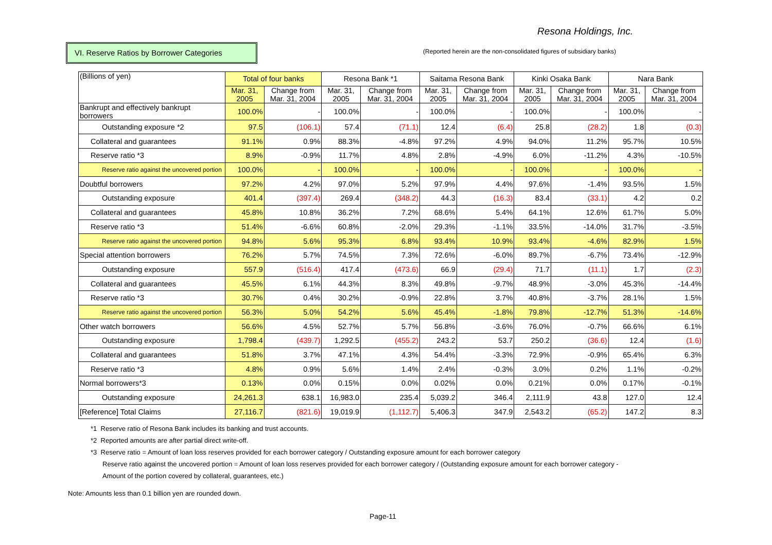Resona Holdings, Inc.
VI. Reserve Ratios by Borrower Categories
(Reported herein are the non-consolidated figures of subsidiary banks)
| (Billions of yen) | Total of four banks | | Resona Bank *1 | | Saitama Resona Bank | | Kinki Osaka Bank | | Nara Bank | |
| --- | --- | --- | --- | --- | --- | --- | --- | --- | --- | --- |
| | Mar. 31, 2005 | Change from Mar. 31, 2004 | Mar. 31, 2005 | Change from Mar. 31, 2004 | Mar. 31, 2005 | Change from Mar. 31, 2004 | Mar. 31, 2005 | Change from Mar. 31, 2004 | Mar. 31, 2005 | Change from Mar. 31, 2004 |
| Bankrupt and effectively bankrupt borrowers | 100.0% | - | 100.0% | - | 100.0% | - | 100.0% | - | 100.0% | - |
| Outstanding exposure *2 | 97.5 | (106.1) | 57.4 | (71.1) | 12.4 | (6.4) | 25.8 | (28.2) | 1.8 | (0.3) |
| Collateral and guarantees | 91.1% | 0.9% | 88.3% | -4.8% | 97.2% | 4.9% | 94.0% | 11.2% | 95.7% | 10.5% |
| Reserve ratio *3 | 8.9% | -0.9% | 11.7% | 4.8% | 2.8% | -4.9% | 6.0% | -11.2% | 4.3% | -10.5% |
| Reserve ratio against the uncovered portion | 100.0% | - | 100.0% | - | 100.0% | - | 100.0% | - | 100.0% | - |
| Doubtful borrowers | 97.2% | 4.2% | 97.0% | 5.2% | 97.9% | 4.4% | 97.6% | -1.4% | 93.5% | 1.5% |
| Outstanding exposure | 401.4 | (397.4) | 269.4 | (348.2) | 44.3 | (16.3) | 83.4 | (33.1) | 4.2 | 0.2 |
| Collateral and guarantees | 45.8% | 10.8% | 36.2% | 7.2% | 68.6% | 5.4% | 64.1% | 12.6% | 61.7% | 5.0% |
| Reserve ratio *3 | 51.4% | -6.6% | 60.8% | -2.0% | 29.3% | -1.1% | 33.5% | -14.0% | 31.7% | -3.5% |
| Reserve ratio against the uncovered portion | 94.8% | 5.6% | 95.3% | 6.8% | 93.4% | 10.9% | 93.4% | -4.6% | 82.9% | 1.5% |
| Special attention borrowers | 76.2% | 5.7% | 74.5% | 7.3% | 72.6% | -6.0% | 89.7% | -6.7% | 73.4% | -12.9% |
| Outstanding exposure | 557.9 | (516.4) | 417.4 | (473.6) | 66.9 | (29.4) | 71.7 | (11.1) | 1.7 | (2.3) |
| Collateral and guarantees | 45.5% | 6.1% | 44.3% | 8.3% | 49.8% | -9.7% | 48.9% | -3.0% | 45.3% | -14.4% |
| Reserve ratio *3 | 30.7% | 0.4% | 30.2% | -0.9% | 22.8% | 3.7% | 40.8% | -3.7% | 28.1% | 1.5% |
| Reserve ratio against the uncovered portion | 56.3% | 5.0% | 54.2% | 5.6% | 45.4% | -1.8% | 79.8% | -12.7% | 51.3% | -14.6% |
| Other watch borrowers | 56.6% | 4.5% | 52.7% | 5.7% | 56.8% | -3.6% | 76.0% | -0.7% | 66.6% | 6.1% |
| Outstanding exposure | 1,798.4 | (439.7) | 1,292.5 | (455.2) | 243.2 | 53.7 | 250.2 | (36.6) | 12.4 | (1.6) |
| Collateral and guarantees | 51.8% | 3.7% | 47.1% | 4.3% | 54.4% | -3.3% | 72.9% | -0.9% | 65.4% | 6.3% |
| Reserve ratio *3 | 4.8% | 0.9% | 5.6% | 1.4% | 2.4% | -0.3% | 3.0% | 0.2% | 1.1% | -0.2% |
| Normal borrowers*3 | 0.13% | 0.0% | 0.15% | 0.0% | 0.02% | 0.0% | 0.21% | 0.0% | 0.17% | -0.1% |
| Outstanding exposure | 24,261.3 | 638.1 | 16,983.0 | 235.4 | 5,039.2 | 346.4 | 2,111.9 | 43.8 | 127.0 | 12.4 |
| [Reference] Total Claims | 27,116.7 | (821.6) | 19,019.9 | (1,112.7) | 5,406.3 | 347.9 | 2,543.2 | (65.2) | 147.2 | 8.3 |
*1 Reserve ratio of Resona Bank includes its banking and trust accounts.
*2 Reported amounts are after partial direct write-off.
*3 Reserve ratio = Amount of loan loss reserves provided for each borrower category / Outstanding exposure amount for each borrower category
Reserve ratio against the uncovered portion = Amount of loan loss reserves provided for each borrower category / (Outstanding exposure amount for each borrower category -
Amount of the portion covered by collateral, guarantees, etc.)
Note: Amounts less than 0.1 billion yen are rounded down.
Page-11